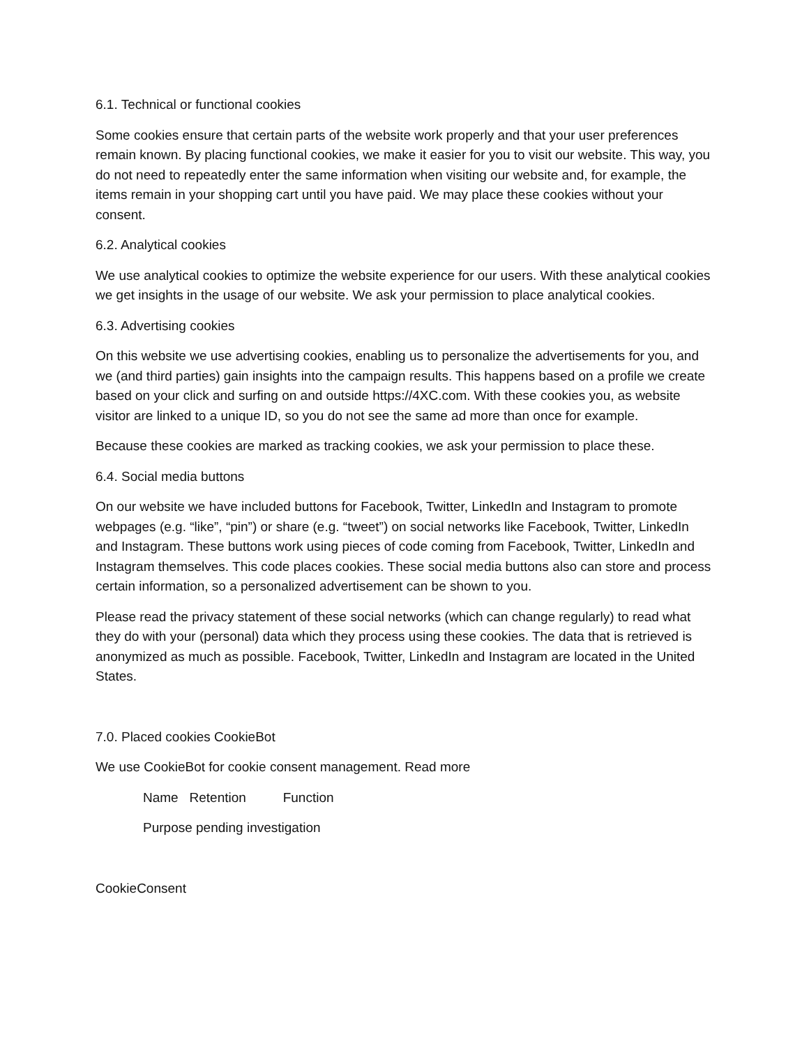6.1. Technical or functional cookies
Some cookies ensure that certain parts of the website work properly and that your user preferences remain known. By placing functional cookies, we make it easier for you to visit our website. This way, you do not need to repeatedly enter the same information when visiting our website and, for example, the items remain in your shopping cart until you have paid. We may place these cookies without your consent.
6.2. Analytical cookies
We use analytical cookies to optimize the website experience for our users. With these analytical cookies we get insights in the usage of our website. We ask your permission to place analytical cookies.
6.3. Advertising cookies
On this website we use advertising cookies, enabling us to personalize the advertisements for you, and we (and third parties) gain insights into the campaign results. This happens based on a profile we create based on your click and surfing on and outside https://4XC.com. With these cookies you, as website visitor are linked to a unique ID, so you do not see the same ad more than once for example.
Because these cookies are marked as tracking cookies, we ask your permission to place these.
6.4. Social media buttons
On our website we have included buttons for Facebook, Twitter, LinkedIn and Instagram to promote webpages (e.g. “like”, “pin”) or share (e.g. “tweet”) on social networks like Facebook, Twitter, LinkedIn and Instagram. These buttons work using pieces of code coming from Facebook, Twitter, LinkedIn and Instagram themselves. This code places cookies. These social media buttons also can store and process certain information, so a personalized advertisement can be shown to you.
Please read the privacy statement of these social networks (which can change regularly) to read what they do with your (personal) data which they process using these cookies. The data that is retrieved is anonymized as much as possible. Facebook, Twitter, LinkedIn and Instagram are located in the United States.
7.0. Placed cookies CookieBot
We use CookieBot for cookie consent management. Read more
Name Retention Function
Purpose pending investigation
CookieConsent